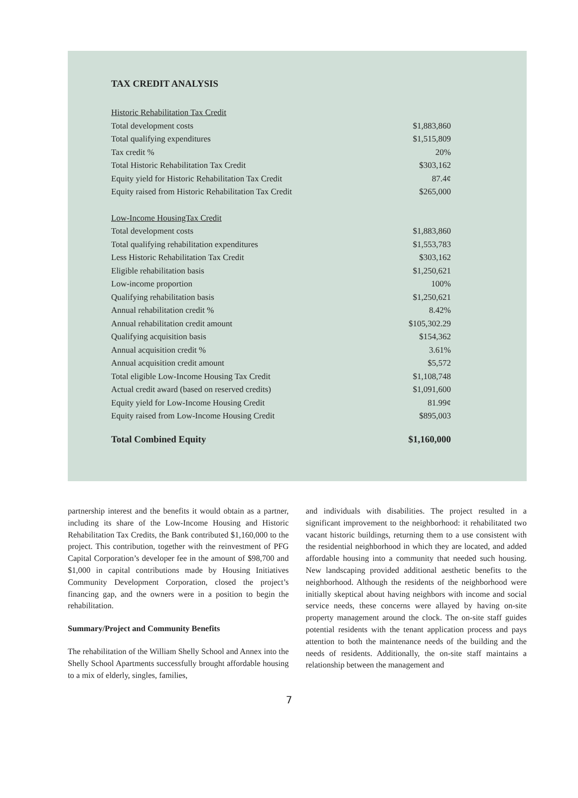TAX CREDIT ANALYSIS
| Historic Rehabilitation Tax Credit | |
| Total development costs | $1,883,860 |
| Total qualifying expenditures | $1,515,809 |
| Tax credit % | 20% |
| Total Historic Rehabilitation Tax Credit | $303,162 |
| Equity yield for Historic Rehabilitation Tax Credit | 87.4¢ |
| Equity raised from Historic Rehabilitation Tax Credit | $265,000 |
| Low-Income HousingTax Credit | |
| Total development costs | $1,883,860 |
| Total qualifying rehabilitation expenditures | $1,553,783 |
| Less Historic Rehabilitation Tax Credit | $303,162 |
| Eligible rehabilitation basis | $1,250,621 |
| Low-income proportion | 100% |
| Qualifying rehabilitation basis | $1,250,621 |
| Annual rehabilitation credit % | 8.42% |
| Annual rehabilitation credit amount | $105,302.29 |
| Qualifying acquisition basis | $154,362 |
| Annual acquisition credit % | 3.61% |
| Annual acquisition credit amount | $5,572 |
| Total eligible Low-Income Housing Tax Credit | $1,108,748 |
| Actual credit award (based on reserved credits) | $1,091,600 |
| Equity yield for Low-Income Housing Credit | 81.99¢ |
| Equity raised from Low-Income Housing Credit | $895,003 |
| Total Combined Equity | $1,160,000 |
partnership interest and the benefits it would obtain as a partner, including its share of the Low-Income Housing and Historic Rehabilitation Tax Credits, the Bank contributed $1,160,000 to the project. This contribution, together with the reinvestment of PFG Capital Corporation’s developer fee in the amount of $98,700 and $1,000 in capital contributions made by Housing Initiatives Community Development Corporation, closed the project’s financing gap, and the owners were in a position to begin the rehabilitation.
Summary/Project and Community Benefits
The rehabilitation of the William Shelly School and Annex into the Shelly School Apartments successfully brought affordable housing to a mix of elderly, singles, families,
and individuals with disabilities. The project resulted in a significant improvement to the neighborhood: it rehabilitated two vacant historic buildings, returning them to a use consistent with the residential neighborhood in which they are located, and added affordable housing into a community that needed such housing. New landscaping provided additional aesthetic benefits to the neighborhood. Although the residents of the neighborhood were initially skeptical about having neighbors with income and social service needs, these concerns were allayed by having on-site property management around the clock. The on-site staff guides potential residents with the tenant application process and pays attention to both the maintenance needs of the building and the needs of residents. Additionally, the on-site staff maintains a relationship between the management and
7